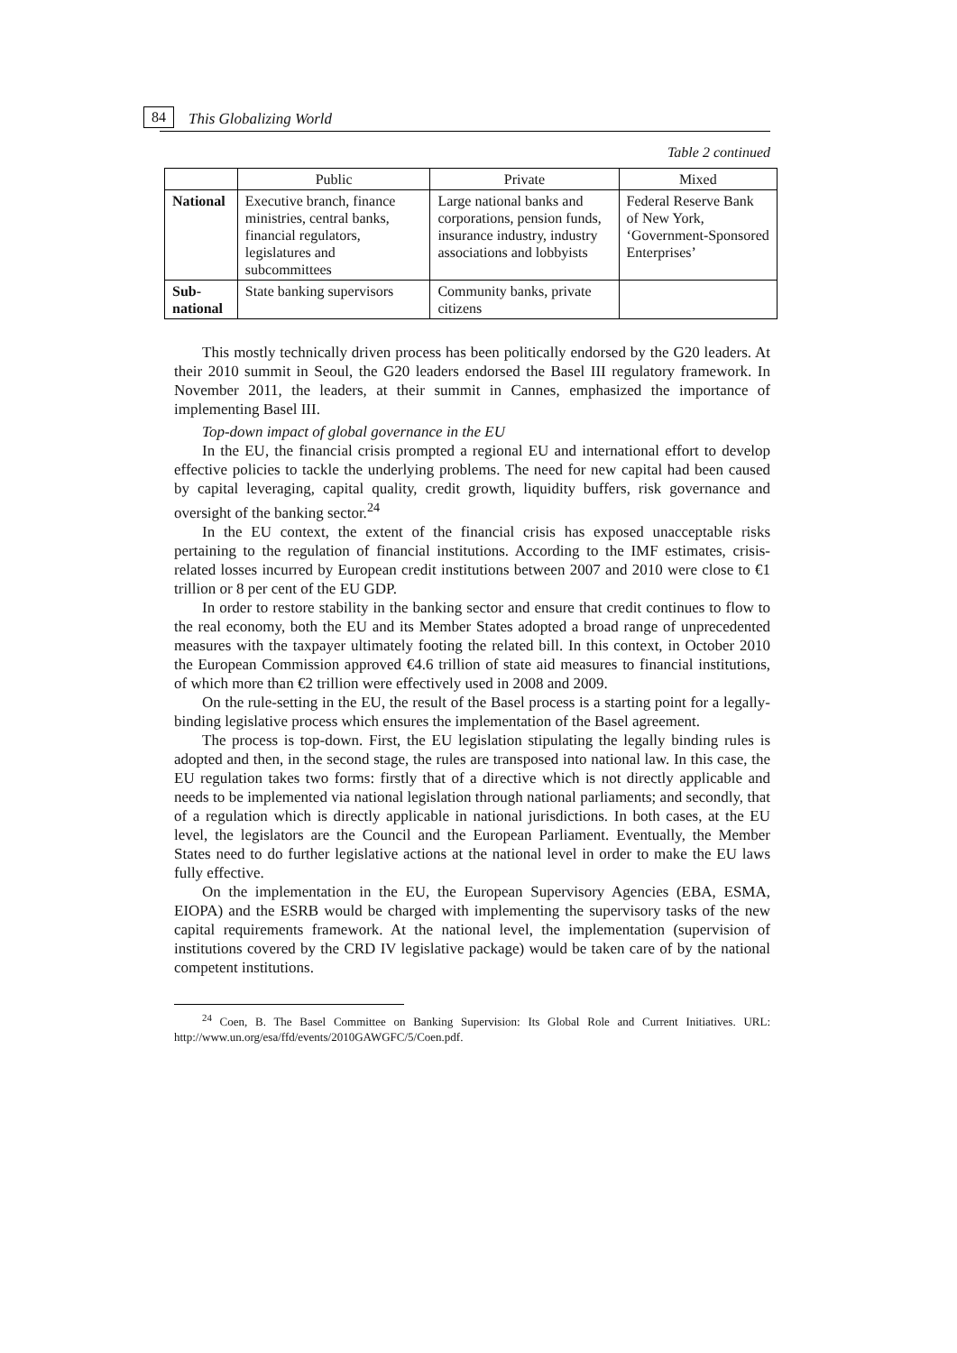84 This Globalizing World
Table 2 continued
| | Public | Private | Mixed |
| --- | --- | --- | --- |
| National | Executive branch, finance ministries, central banks, financial regulators, legislatures and subcommittees | Large national banks and corporations, pension funds, insurance industry, industry associations and lobbyists | Federal Reserve Bank of New York, ‘Government-Sponsored Enterprises’ |
| Sub-national | State banking supervisors | Community banks, private citizens | |
This mostly technically driven process has been politically endorsed by the G20 leaders. At their 2010 summit in Seoul, the G20 leaders endorsed the Basel III regulatory framework. In November 2011, the leaders, at their summit in Cannes, emphasized the importance of implementing Basel III.
Top-down impact of global governance in the EU
In the EU, the financial crisis prompted a regional EU and international effort to develop effective policies to tackle the underlying problems. The need for new capital had been caused by capital leveraging, capital quality, credit growth, liquidity buffers, risk governance and oversight of the banking sector.<sup>24</sup>
In the EU context, the extent of the financial crisis has exposed unacceptable risks pertaining to the regulation of financial institutions. According to the IMF estimates, crisis-related losses incurred by European credit institutions between 2007 and 2010 were close to €1 trillion or 8 per cent of the EU GDP.
In order to restore stability in the banking sector and ensure that credit continues to flow to the real economy, both the EU and its Member States adopted a broad range of unprecedented measures with the taxpayer ultimately footing the related bill. In this context, in October 2010 the European Commission approved €4.6 trillion of state aid measures to financial institutions, of which more than €2 trillion were effectively used in 2008 and 2009.
On the rule-setting in the EU, the result of the Basel process is a starting point for a legally-binding legislative process which ensures the implementation of the Basel agreement.
The process is top-down. First, the EU legislation stipulating the legally binding rules is adopted and then, in the second stage, the rules are transposed into national law. In this case, the EU regulation takes two forms: firstly that of a directive which is not directly applicable and needs to be implemented via national legislation through national parliaments; and secondly, that of a regulation which is directly applicable in national jurisdictions. In both cases, at the EU level, the legislators are the Council and the European Parliament. Eventually, the Member States need to do further legislative actions at the national level in order to make the EU laws fully effective.
On the implementation in the EU, the European Supervisory Agencies (EBA, ESMA, EIOPA) and the ESRB would be charged with implementing the supervisory tasks of the new capital requirements framework. At the national level, the implementation (supervision of institutions covered by the CRD IV legislative package) would be taken care of by the national competent institutions.
<sup>24</sup> Coen, B. The Basel Committee on Banking Supervision: Its Global Role and Current Initiatives. URL: http://www.un.org/esa/ffd/events/2010GAWGFC/5/Coen.pdf.